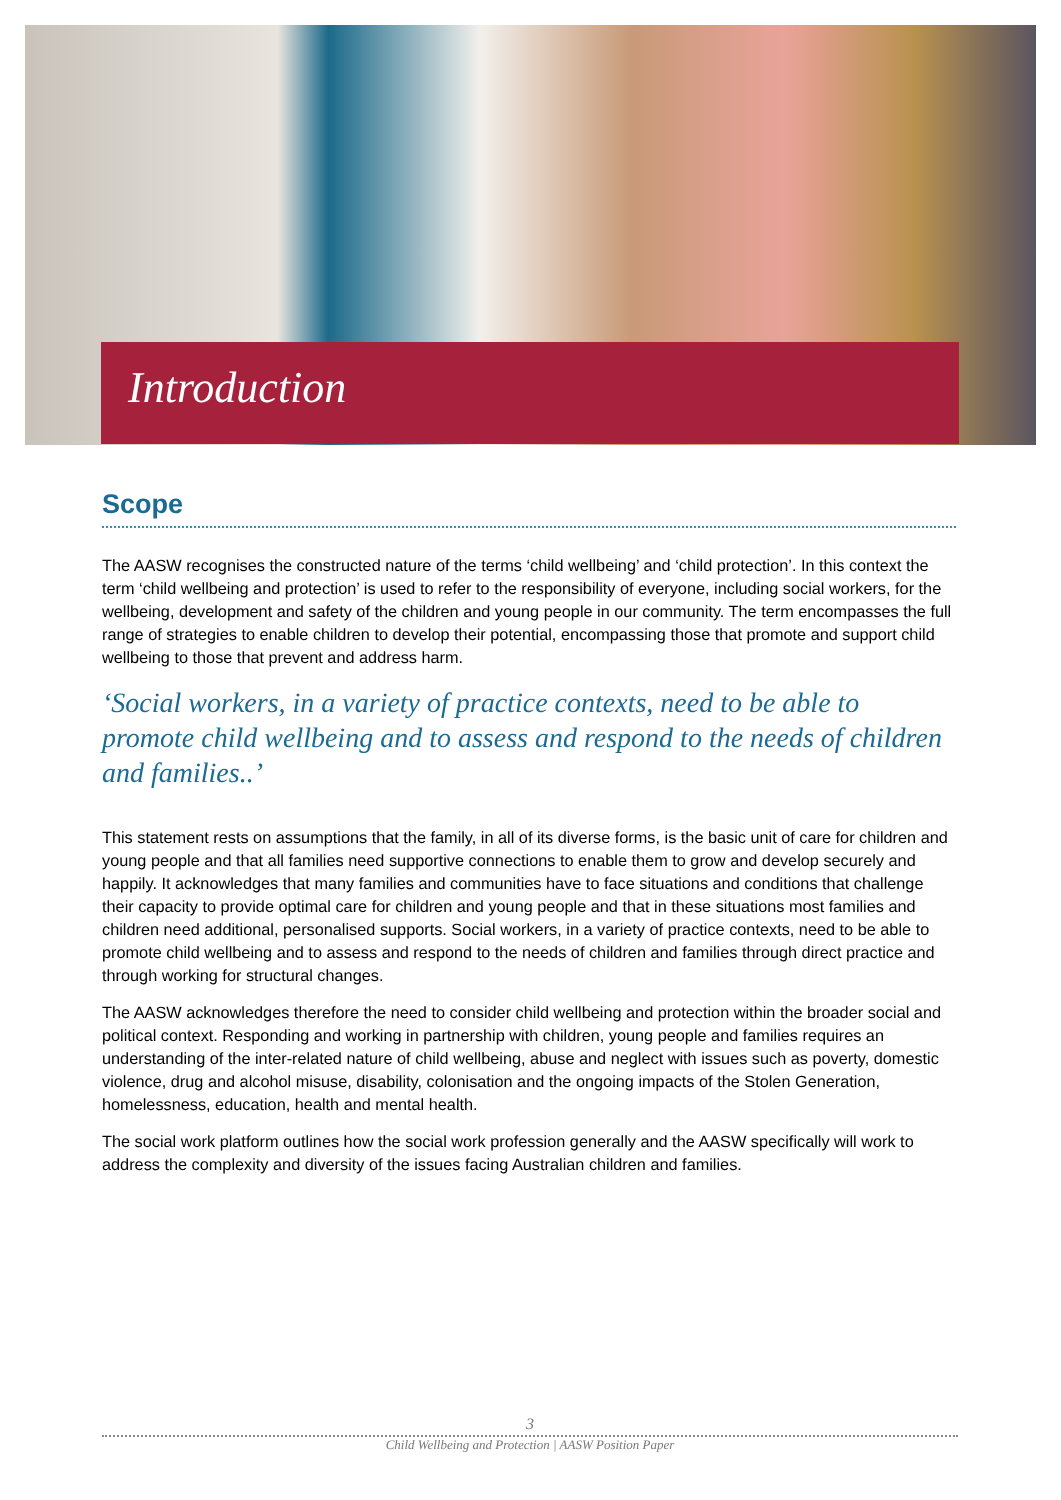Introduction
Scope
The AASW recognises the constructed nature of the terms ‘child wellbeing’ and ‘child protection’. In this context the term ‘child wellbeing and protection’ is used to refer to the responsibility of everyone, including social workers, for the wellbeing, development and safety of the children and young people in our community. The term encompasses the full range of strategies to enable children to develop their potential, encompassing those that promote and support child wellbeing to those that prevent and address harm.
‘Social workers, in a variety of practice contexts, need to be able to promote child wellbeing and to assess and respond to the needs of children and families..’
This statement rests on assumptions that the family, in all of its diverse forms, is the basic unit of care for children and young people and that all families need supportive connections to enable them to grow and develop securely and happily. It acknowledges that many families and communities have to face situations and conditions that challenge their capacity to provide optimal care for children and young people and that in these situations most families and children need additional, personalised supports. Social workers, in a variety of practice contexts, need to be able to promote child wellbeing and to assess and respond to the needs of children and families through direct practice and through working for structural changes.
The AASW acknowledges therefore the need to consider child wellbeing and protection within the broader social and political context. Responding and working in partnership with children, young people and families requires an understanding of the inter-related nature of child wellbeing, abuse and neglect with issues such as poverty, domestic violence, drug and alcohol misuse, disability, colonisation and the ongoing impacts of the Stolen Generation, homelessness, education, health and mental health.
The social work platform outlines how the social work profession generally and the AASW specifically will work to address the complexity and diversity of the issues facing Australian children and families.
3
Child Wellbeing and Protection | AASW Position Paper